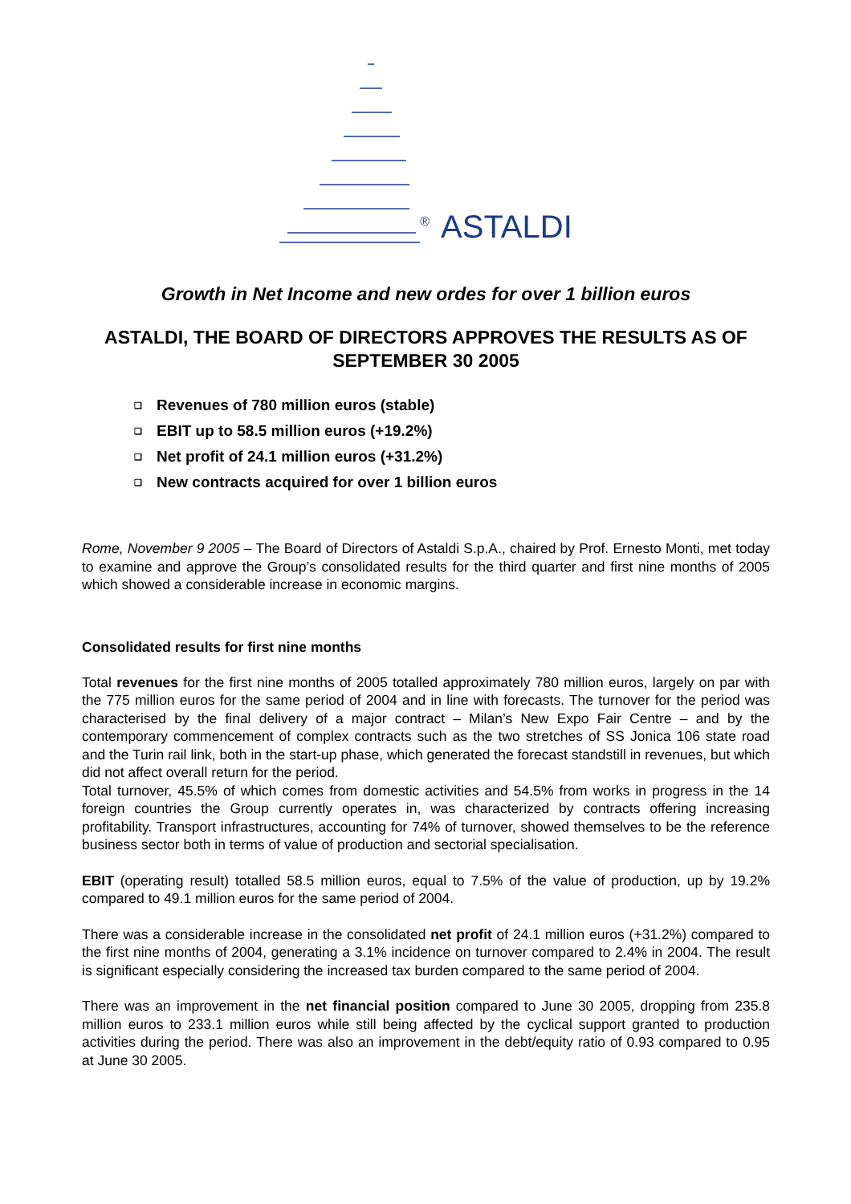® ASTALDI
Growth in Net Income and new ordes for over 1 billion euros
ASTALDI, THE BOARD OF DIRECTORS APPROVES THE RESULTS AS OF SEPTEMBER 30 2005
❑ Revenues of 780 million euros (stable)
❑ EBIT up to 58.5 million euros (+19.2%)
❑ Net profit of 24.1 million euros (+31.2%)
❑ New contracts acquired for over 1 billion euros
Rome, November 9 2005 – The Board of Directors of Astaldi S.p.A., chaired by Prof. Ernesto Monti, met today to examine and approve the Group’s consolidated results for the third quarter and first nine months of 2005 which showed a considerable increase in economic margins.
Consolidated results for first nine months
Total revenues for the first nine months of 2005 totalled approximately 780 million euros, largely on par with the 775 million euros for the same period of 2004 and in line with forecasts. The turnover for the period was characterised by the final delivery of a major contract – Milan’s New Expo Fair Centre – and by the contemporary commencement of complex contracts such as the two stretches of SS Jonica 106 state road and the Turin rail link, both in the start-up phase, which generated the forecast standstill in revenues, but which did not affect overall return for the period.
Total turnover, 45.5% of which comes from domestic activities and 54.5% from works in progress in the 14 foreign countries the Group currently operates in, was characterized by contracts offering increasing profitability. Transport infrastructures, accounting for 74% of turnover, showed themselves to be the reference business sector both in terms of value of production and sectorial specialisation.
EBIT (operating result) totalled 58.5 million euros, equal to 7.5% of the value of production, up by 19.2% compared to 49.1 million euros for the same period of 2004.
There was a considerable increase in the consolidated net profit of 24.1 million euros (+31.2%) compared to the first nine months of 2004, generating a 3.1% incidence on turnover compared to 2.4% in 2004. The result is significant especially considering the increased tax burden compared to the same period of 2004.
There was an improvement in the net financial position compared to June 30 2005, dropping from 235.8 million euros to 233.1 million euros while still being affected by the cyclical support granted to production activities during the period. There was also an improvement in the debt/equity ratio of 0.93 compared to 0.95 at June 30 2005.